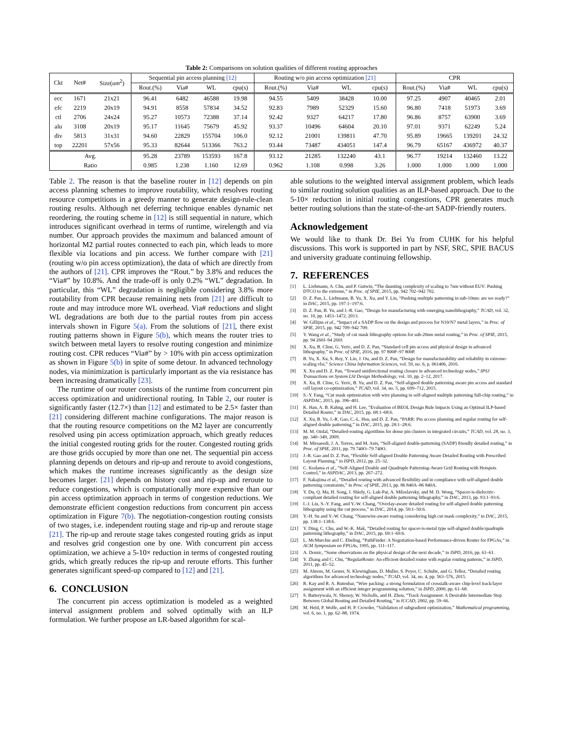Table 2: Comparisons on solution qualities of different routing approaches
| Ckt | Net# | Size( um<sup>2</sup>) | Sequential pin access planning [12] | | | | Routing w/o pin access optimization [21] | | | | CPR | | | |
| --- | --- | --- | --- | --- | --- | --- | --- | --- | --- | --- | --- | --- | --- | --- |
| | | | Rout.(%) | Via# | WL | cpu(s) | Rout.(%) | Via# | WL | cpu(s) | Rout.(%) | Via# | WL | cpu(s) |
| ecc | 1671 | 21x21 | 96.41 | 6482 | 46588 | 19.98 | 94.55 | 5409 | 38428 | 10.00 | 97.25 | 4907 | 40465 | 2.01 |
| efc | 2219 | 20x19 | 94.91 | 8558 | 57834 | 34.52 | 92.83 | 7989 | 52329 | 15.60 | 96.80 | 7418 | 51973 | 3.69 |
| ctl | 2706 | 24x24 | 95.27 | 10573 | 72388 | 37.14 | 92.42 | 9327 | 64217 | 17.80 | 96.86 | 8757 | 63900 | 3.69 |
| alu | 3108 | 20x19 | 95.17 | 11645 | 75679 | 45.92 | 93.37 | 10496 | 64604 | 20.10 | 97.01 | 9371 | 62249 | 5.24 |
| div | 5813 | 31x31 | 94.60 | 22829 | 155704 | 106.0 | 92.12 | 21001 | 139811 | 47.70 | 95.89 | 19665 | 139201 | 24.32 |
| top | 22201 | 57x56 | 95.33 | 82644 | 513366 | 763.2 | 93.44 | 73487 | 434051 | 147.4 | 96.79 | 65167 | 436972 | 40.37 |
| Avg. | | | 95.28 | 23789 | 153593 | 167.8 | 93.12 | 21285 | 132240 | 43.1 | 96.77 | 19214 | 132460 | 13.22 |
| Ratio | | | 0.985 | 1.238 | 1.160 | 12.69 | 0.962 | 1.108 | 0.998 | 3.26 | 1.000 | 1.000 | 1.000 | 1.000 |
Table 2. The reason is that the baseline router in [12] depends on pin access planning schemes to improve routability, which resolves routing resource competitions in a greedy manner to generate design-rule-clean routing results. Although net deferring technique enables dynamic net reordering, the routing scheme in [12] is still sequential in nature, which introduces significant overhead in terms of runtime, wirelength and via number. Our approach provides the maximum and balanced amount of horizontal M2 partial routes connected to each pin, which leads to more flexible via locations and pin access. We further compare with [21] (routing w/o pin access optimization), the data of which are directly from the authors of [21]. CPR improves the “Rout.” by 3.8% and reduces the “Via#” by 10.8%. And the trade-off is only 0.2% “WL” degradation. In particular, this “WL” degradation is negligible considering 3.8% more routability from CPR because remaining nets from [21] are difficult to route and may introduce more WL overhead. Via# reductions and slight WL degradations are both due to the partial routes from pin access intervals shown in Figure 5(a). From the solutions of [21], there exist routing patterns shown in Figure 5(b), which means the router tries to switch between metal layers to resolve routing congestion and minimize routing cost. CPR reduces “Via#” by > 10% with pin access optimization as shown in Figure 5(b) in spite of some detour. In advanced technology nodes, via minimization is particularly important as the via resistance has been increasing dramatically [23].
The runtime of our router consists of the runtime from concurrent pin access optimization and unidirectional routing. In Table 2, our router is significantly faster (12.7×) than [12] and estimated to be 2.5× faster than [21] considering different machine configurations. The major reason is that the routing resource competitions on the M2 layer are concurrently resolved using pin access optimization approach, which greatly reduces the initial congested routing grids for the router. Congested routing grids are those grids occupied by more than one net. The sequential pin access planning depends on detours and rip-up and reroute to avoid congestions, which makes the runtime increases significantly as the design size becomes larger. [21] depends on history cost and rip-up and reroute to reduce congestions, which is computationally more expensive than our pin access optimization approach in terms of congestion reductions. We demonstrate efficient congestion reductions from concurrent pin access optimization in Figure 7(b). The negotiation-congestion routing consists of two stages, i.e. independent routing stage and rip-up and reroute stage [21]. The rip-up and reroute stage takes congested routing grids as input and resolves grid congestion one by one. With concurrent pin access optimization, we achieve a 5-10× reduction in terms of congested routing grids, which greatly reduces the rip-up and reroute efforts. This further generates significant speed-up compared to [12] and [21].
6. CONCLUSION
The concurrent pin access optimization is modeled as a weighted interval assignment problem and solved optimally with an ILP formulation. We further propose an LR-based algorithm for scal-
able solutions to the weighted interval assignment problem, which leads to similar routing solution qualities as an ILP-based approach. Due to the 5-10× reduction in initial routing congestions, CPR generates much better routing solutions than the state-of-the-art SADP-friendly routers.
Acknowledgement
We would like to thank Dr. Bei Yu from CUHK for his helpful discussions. This work is supported in part by NSF, SRC, SPIE BACUS and university graduate continuing fellowship.
7. REFERENCES
[1] L. Liebmann, A. Chu, and P. Gutwin, “The daunting complexity of scaling to 7nm without EUV: Pushing DTCO to the extreme,” in Proc. of SPIE, 2015, pp. 942 702–942 702.
[2] D. Z. Pan, L. Liebmann, B. Yu, X. Xu, and Y. Lin, “Pushing multiple patterning in sub-10nm: are we ready?” in DAC, 2015, pp. 197:1–197:6.
[3] D. Z. Pan, B. Yu, and J.-R. Gao, “Design for manufacturing with emerging nanolithography,” TCAD, vol. 32, no. 10, pp. 1453–1472, 2013.
[4] W. Gillijns et al., “Impact of a SADP flow on the design and process for N10/N7 metal layers,” in Proc. of SPIE, 2015, pp. 942 709–942 709.
[5] Y. Wang et al., “Study of cut mask lithography options for sub-20nm metal routing,” in Proc. of SPIE, 2015, pp. 94 260J–94 260J.
[6] X. Xu, B. Cline, G. Yeric, and D. Z. Pan, “Standard cell pin access and physical design in advanced lithography,” in Proc. of SPIE, 2016, pp. 97 800P–97 800P.
[7] B. Yu, X. Xu, S. Roy, Y. Lin, J. Ou, and D. Z. Pan, “Design for manufacturability and reliability in extreme-scaling vlsi,” Science China Information Sciences, vol. 59, no. 6, p. 061406, 2016.
[8] X. Xu and D. Z. Pan, “Toward unidirectional routing closure in advanced technology nodes,” IPSJ Transactions on System LSI Design Methodology, vol. 10, pp. 2–12, 2017.
[9] X. Xu, B. Cline, G. Yeric, B. Yu, and D. Z. Pan, “Self-aligned double patterning aware pin access and standard cell layout co-optimization,” TCAD, vol. 34, no. 5, pp. 699–712, 2015.
[10] S.-Y. Fang, “Cut mask optimization with wire planning in self-aligned multiple patterning full-chip routing,” in ASPDAC, 2015, pp. 396–401.
[11] K. Han, A. B. Kahng, and H. Lee, “Evaluation of BEOL Design Rule Impacts Using an Optimal ILP-based Detailed Router,” in DAC, 2015, pp. 68:1–68:6.
[12] X. Xu, B. Yu, J.-R. Gao, C.-L. Hsu, and D. Z. Pan, “PARR: Pin access planning and regular routing for self-aligned double patterning,” in DAC, 2015, pp. 28:1–28:6.
[13] M. M. Ozdal, “Detailed-routing algorithms for dense pin clusters in integrated circuits,” TCAD, vol. 28, no. 3, pp. 340–349, 2009.
[14] M. Mirsaeedi, J. A. Torres, and M. Anis, “Self-aligned double-patterning (SADP) friendly detailed routing,” in Proc. of SPIE, 2011, pp. 79 740O–79 740O.
[15] J.-R. Gao and D. Z. Pan, “Flexible Self-aligned Double Patterning Aware Detailed Routing with Prescribed Layout Planning,” in ISPD, 2012, pp. 25–32.
[16] C. Kodama et al., “Self-Aligned Double and Quadruple Patterning-Aware Grid Routing with Hotspots Control,” in ASPDAC, 2013, pp. 267–272.
[17] F. Nakajima et al., “Detailed routing with advanced flexibility and in compliance with self-aligned double patterning constraints,” in Proc. of SPIE, 2013, pp. 86 840A–86 840A.
[18] Y. Du, Q. Ma, H. Song, J. Shiely, G. Luk-Pat, A. Miloslavsky, and M. D. Wong, “Spacer-is-dielectric-compliant detailed routing for self-aligned double patterning lithography,” in DAC, 2013, pp. 93:1–93:6.
[19] I.-J. Liu, S.-Y. Fang, and Y.-W. Chang, “Overlay-aware detailed routing for self-aligned double patterning lithography using the cut process,” in DAC, 2014, pp. 50:1–50:6.
[20] Y.-H. Su and Y.-W. Chang, “Nanowire-aware routing considering high cut mask complexity,” in DAC, 2015, pp. 138:1–138:6.
[21] Y. Ding, C. Chu, and W.-K. Mak, “Detailed routing for spacer-is-metal type self-aligned double/quadruple patterning lithography,” in DAC, 2015, pp. 69:1–69:6.
[22] L. McMurchie and C. Ebeling, “PathFinder: A Negotiation-based Performance-driven Router for FPGAs,” in ACM Symposium on FPGAs, 1995, pp. 111–117.
[23] A. Domic, “Some observations on the physical design of the next decade,” in ISPD, 2016, pp. 61–61.
[24] Y. Zhang and C. Chu, “RegularRoute: An efficient detailed router with regular routing patterns,” in ISPD, 2011, pp. 45–52.
[25] M. Ahrens, M. Gester, N. Klewinghaus, D. Muller, S. Peyer, C. Schulte, and G. Tellez, “Detailed routing algorithms for advanced technology nodes,” TCAD, vol. 34, no. 4, pp. 563–576, 2015.
[26] R. Kay and R. A. Rutenbar, “Wire packing: a strong formulation of crosstalk-aware chip-level track/layer assignment with an efficient integer programming solution,” in ISPD, 2000, pp. 61–68.
[27] S. Batterywala, N. Shenoy, W. Nicholls, and H. Zhou, “Track Assignment: A Desirable Intermediate Step Between Global Routing and Detailed Routing,” in ICCAD, 2002, pp. 59–66.
[28] M. Held, P. Wolfe, and H. P. Crowder, “Validation of subgradient optimization,” Mathematical programming, vol. 6, no. 1, pp. 62–88, 1974.